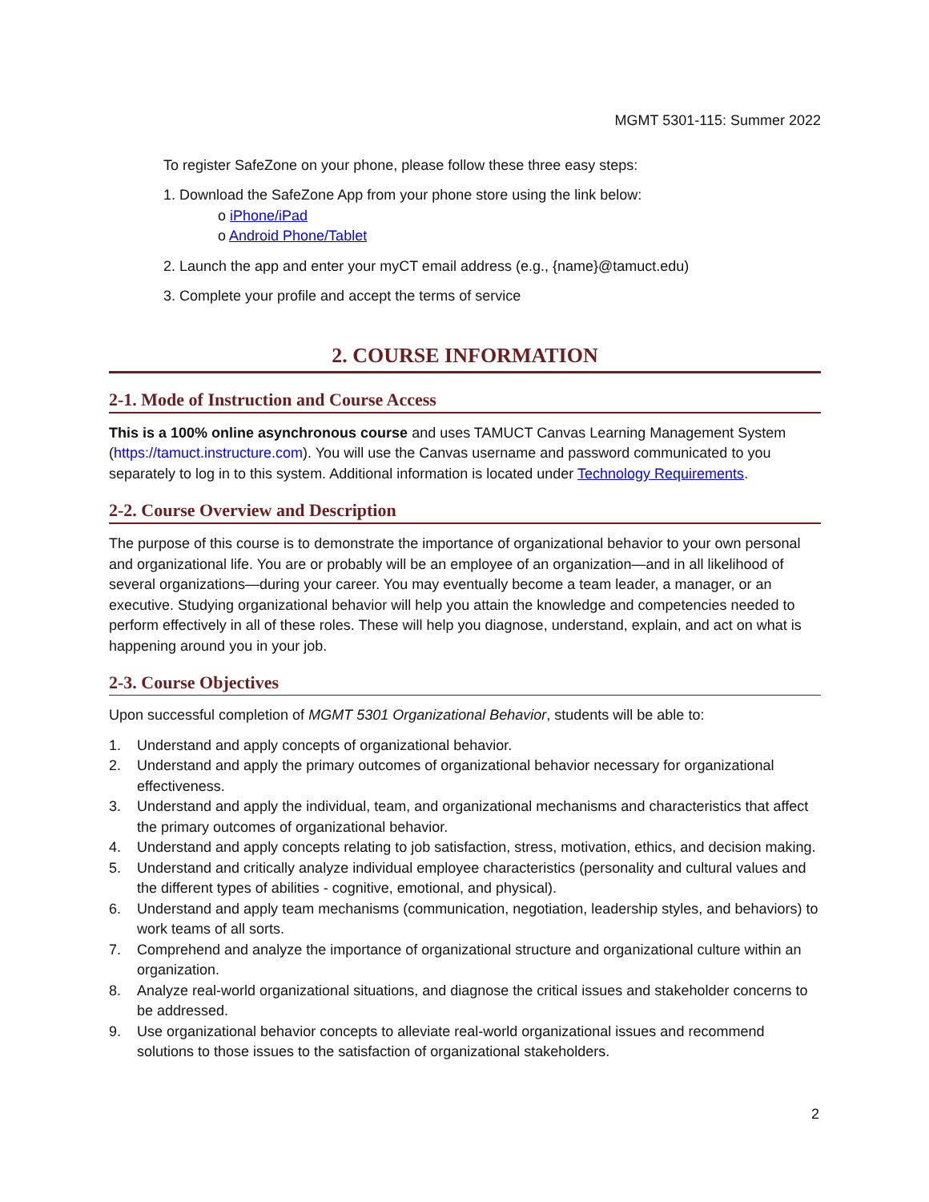MGMT 5301-115: Summer 2022
To register SafeZone on your phone, please follow these three easy steps:
1. Download the SafeZone App from your phone store using the link below:
o iPhone/iPad
o Android Phone/Tablet
2. Launch the app and enter your myCT email address (e.g., {name}@tamuct.edu)
3. Complete your profile and accept the terms of service
2. COURSE INFORMATION
2-1. Mode of Instruction and Course Access
This is a 100% online asynchronous course and uses TAMUCT Canvas Learning Management System (https://tamuct.instructure.com). You will use the Canvas username and password communicated to you separately to log in to this system. Additional information is located under Technology Requirements.
2-2. Course Overview and Description
The purpose of this course is to demonstrate the importance of organizational behavior to your own personal and organizational life. You are or probably will be an employee of an organization—and in all likelihood of several organizations—during your career. You may eventually become a team leader, a manager, or an executive. Studying organizational behavior will help you attain the knowledge and competencies needed to perform effectively in all of these roles. These will help you diagnose, understand, explain, and act on what is happening around you in your job.
2-3. Course Objectives
Upon successful completion of MGMT 5301 Organizational Behavior, students will be able to:
1. Understand and apply concepts of organizational behavior.
2. Understand and apply the primary outcomes of organizational behavior necessary for organizational effectiveness.
3. Understand and apply the individual, team, and organizational mechanisms and characteristics that affect the primary outcomes of organizational behavior.
4. Understand and apply concepts relating to job satisfaction, stress, motivation, ethics, and decision making.
5. Understand and critically analyze individual employee characteristics (personality and cultural values and the different types of abilities - cognitive, emotional, and physical).
6. Understand and apply team mechanisms (communication, negotiation, leadership styles, and behaviors) to work teams of all sorts.
7. Comprehend and analyze the importance of organizational structure and organizational culture within an organization.
8. Analyze real-world organizational situations, and diagnose the critical issues and stakeholder concerns to be addressed.
9. Use organizational behavior concepts to alleviate real-world organizational issues and recommend solutions to those issues to the satisfaction of organizational stakeholders.
2